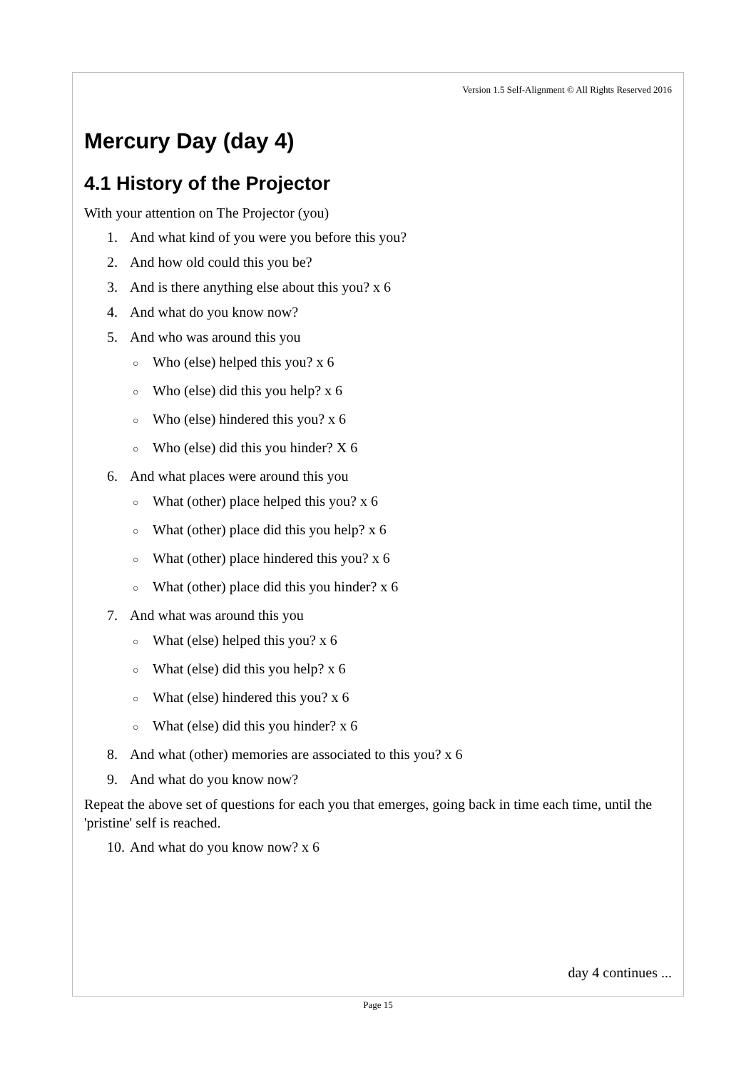Version 1.5 Self-Alignment © All Rights Reserved 2016
Mercury Day (day 4)
4.1 History of the Projector
With your attention on The Projector (you)
1. And what kind of you were you before this you?
2. And how old could this you be?
3. And is there anything else about this you? x 6
4. And what do you know now?
5. And who was around this you
○ Who (else) helped this you? x 6
○ Who (else) did this you help? x 6
○ Who (else) hindered this you? x 6
○ Who (else) did this you hinder? X 6
6. And what places were around this you
○ What (other) place helped this you? x 6
○ What (other) place did this you help? x 6
○ What (other) place hindered this you? x 6
○ What (other) place did this you hinder? x 6
7. And what was around this you
○ What (else) helped this you? x 6
○ What (else) did this you help? x 6
○ What (else) hindered this you? x 6
○ What (else) did this you hinder? x 6
8. And what (other) memories are associated to this you? x 6
9. And what do you know now?
Repeat the above set of questions for each you that emerges, going back in time each time, until the 'pristine' self is reached.
10. And what do you know now? x 6
day 4 continues ...
Page 15